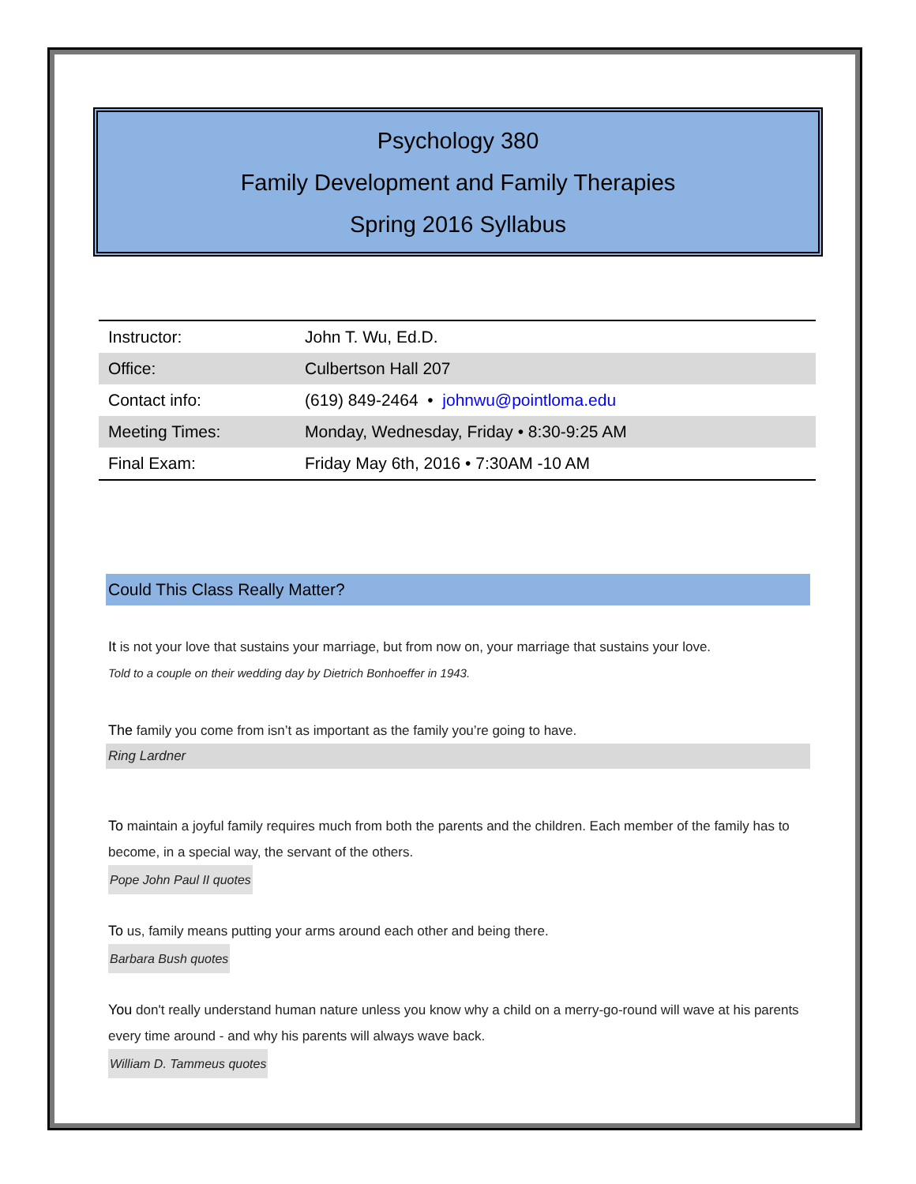Psychology 380
Family Development and Family Therapies
Spring 2016 Syllabus
| Instructor: | John T. Wu, Ed.D. |
| Office: | Culbertson Hall 207 |
| Contact info: | (619) 849-2464 • johnwu@pointloma.edu |
| Meeting Times: | Monday, Wednesday, Friday • 8:30-9:25 AM |
| Final Exam: | Friday May 6th, 2016 • 7:30AM -10 AM |
Could This Class Really Matter?
It is not your love that sustains your marriage, but from now on, your marriage that sustains your love.
Told to a couple on their wedding day by Dietrich Bonhoeffer in 1943.
The family you come from isn’t as important as the family you’re going to have.
Ring Lardner
To maintain a joyful family requires much from both the parents and the children. Each member of the family has to become, in a special way, the servant of the others.
Pope John Paul II quotes
To us, family means putting your arms around each other and being there.
Barbara Bush quotes
You don't really understand human nature unless you know why a child on a merry-go-round will wave at his parents every time around - and why his parents will always wave back.
William D. Tammeus quotes